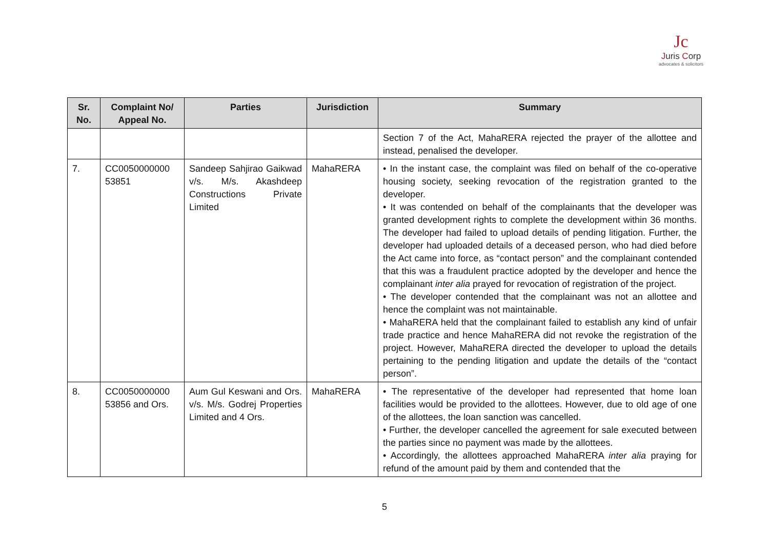Jc
Juris Corp
advocates & solicitors
| Sr. No. | Complaint No/ Appeal No. | Parties | Jurisdiction | Summary |
| --- | --- | --- | --- | --- |
| | | | | Section 7 of the Act, MahaRERA rejected the prayer of the allottee and instead, penalised the developer. |
| 7. | CC0050000000 53851 | Sandeep Sahjirao Gaikwad v/s. M/s. Akashdeep Constructions Private Limited | MahaRERA | • In the instant case, the complaint was filed on behalf of the co-operative housing society, seeking revocation of the registration granted to the developer. • It was contended on behalf of the complainants that the developer was granted development rights to complete the development within 36 months. The developer had failed to upload details of pending litigation. Further, the developer had uploaded details of a deceased person, who had died before the Act came into force, as “contact person” and the complainant contended that this was a fraudulent practice adopted by the developer and hence the complainant inter alia prayed for revocation of registration of the project. • The developer contended that the complainant was not an allottee and hence the complaint was not maintainable. • MahaRERA held that the complainant failed to establish any kind of unfair trade practice and hence MahaRERA did not revoke the registration of the project. However, MahaRERA directed the developer to upload the details pertaining to the pending litigation and update the details of the “contact person”. |
| 8. | CC0050000000 53856 and Ors. | Aum Gul Keswani and Ors. v/s. M/s. Godrej Properties Limited and 4 Ors. | MahaRERA | • The representative of the developer had represented that home loan facilities would be provided to the allottees. However, due to old age of one of the allottees, the loan sanction was cancelled. • Further, the developer cancelled the agreement for sale executed between the parties since no payment was made by the allottees. • Accordingly, the allottees approached MahaRERA inter alia praying for refund of the amount paid by them and contended that the |
5